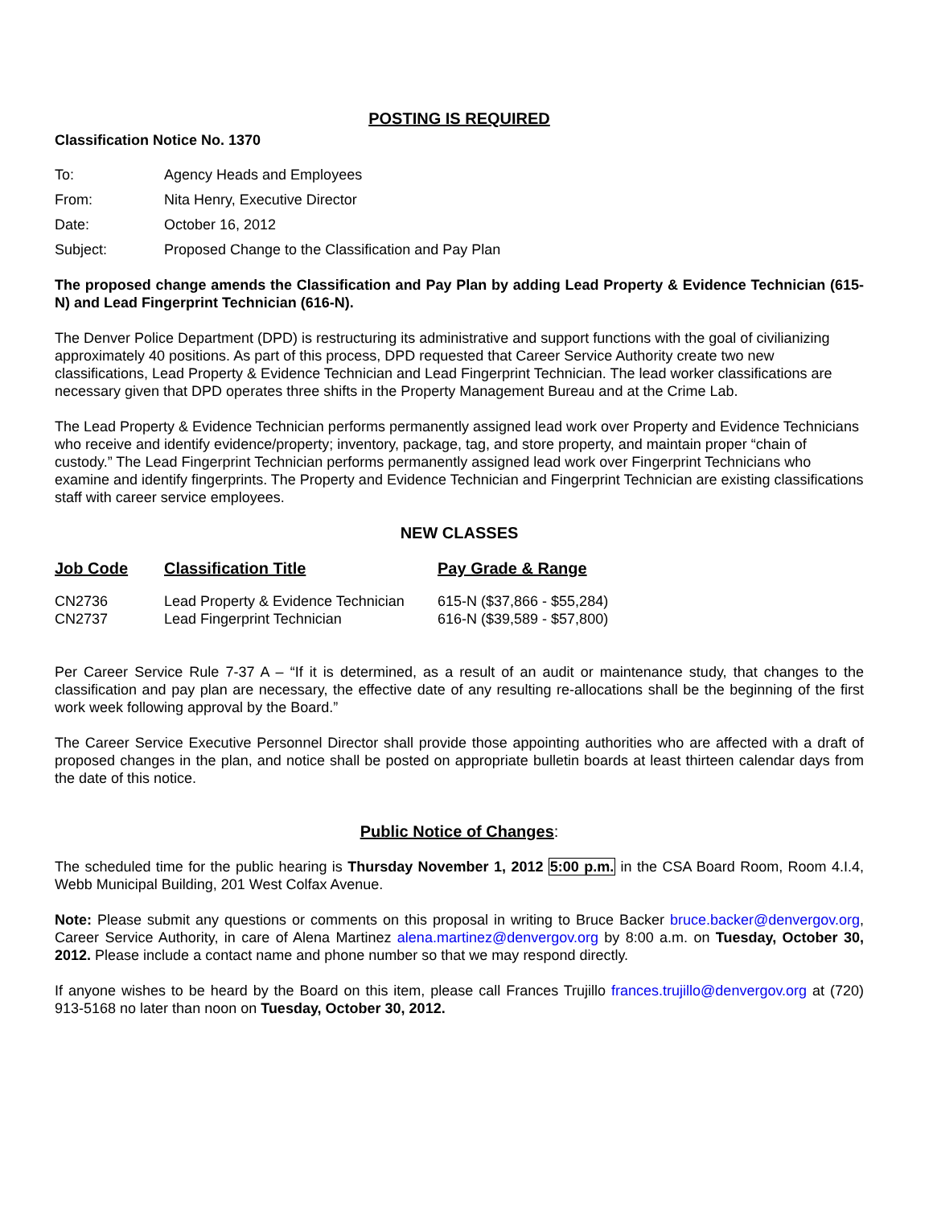POSTING IS REQUIRED
Classification Notice No. 1370
| To: | Agency Heads and Employees |
| From: | Nita Henry, Executive Director |
| Date: | October 16, 2012 |
| Subject: | Proposed Change to the Classification and Pay Plan |
The proposed change amends the Classification and Pay Plan by adding Lead Property & Evidence Technician (615-N) and Lead Fingerprint Technician (616-N).
The Denver Police Department (DPD) is restructuring its administrative and support functions with the goal of civilianizing approximately 40 positions. As part of this process, DPD requested that Career Service Authority create two new classifications, Lead Property & Evidence Technician and Lead Fingerprint Technician. The lead worker classifications are necessary given that DPD operates three shifts in the Property Management Bureau and at the Crime Lab.
The Lead Property & Evidence Technician performs permanently assigned lead work over Property and Evidence Technicians who receive and identify evidence/property; inventory, package, tag, and store property, and maintain proper “chain of custody.” The Lead Fingerprint Technician performs permanently assigned lead work over Fingerprint Technicians who examine and identify fingerprints. The Property and Evidence Technician and Fingerprint Technician are existing classifications staff with career service employees.
NEW CLASSES
| Job Code | Classification Title | Pay Grade & Range |
| --- | --- | --- |
| CN2736 | Lead Property & Evidence Technician | 615-N ($37,866 - $55,284) |
| CN2737 | Lead Fingerprint Technician | 616-N ($39,589 - $57,800) |
Per Career Service Rule 7-37 A – “If it is determined, as a result of an audit or maintenance study, that changes to the classification and pay plan are necessary, the effective date of any resulting re-allocations shall be the beginning of the first work week following approval by the Board.”
The Career Service Executive Personnel Director shall provide those appointing authorities who are affected with a draft of proposed changes in the plan, and notice shall be posted on appropriate bulletin boards at least thirteen calendar days from the date of this notice.
Public Notice of Changes:
The scheduled time for the public hearing is Thursday November 1, 2012 5:00 p.m. in the CSA Board Room, Room 4.I.4, Webb Municipal Building, 201 West Colfax Avenue.
Note: Please submit any questions or comments on this proposal in writing to Bruce Backer bruce.backer@denvergov.org, Career Service Authority, in care of Alena Martinez alena.martinez@denvergov.org by 8:00 a.m. on Tuesday, October 30, 2012. Please include a contact name and phone number so that we may respond directly.
If anyone wishes to be heard by the Board on this item, please call Frances Trujillo frances.trujillo@denvergov.org at (720) 913-5168 no later than noon on Tuesday, October 30, 2012.